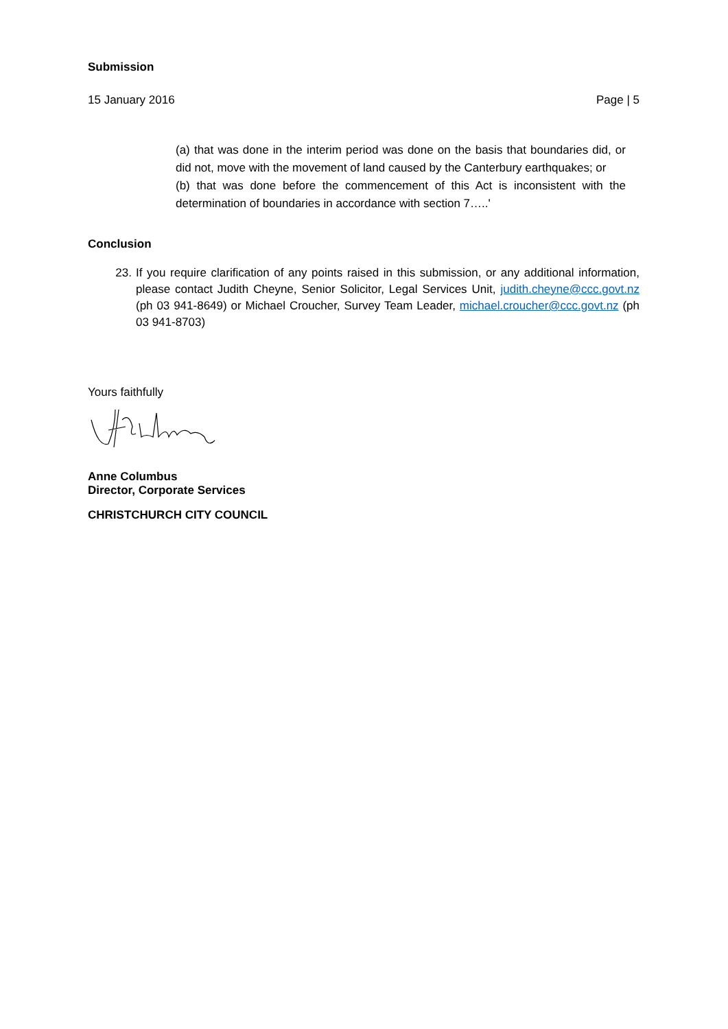Submission
15 January 2016 Page | 5
(a) that was done in the interim period was done on the basis that boundaries did, or did not, move with the movement of land caused by the Canterbury earthquakes; or
(b) that was done before the commencement of this Act is inconsistent with the determination of boundaries in accordance with section 7…..'
Conclusion
23. If you require clarification of any points raised in this submission, or any additional information, please contact Judith Cheyne, Senior Solicitor, Legal Services Unit, judith.cheyne@ccc.govt.nz (ph 03 941-8649) or Michael Croucher, Survey Team Leader, michael.croucher@ccc.govt.nz (ph 03 941-8703)
Yours faithfully
Anne Columbus
Director, Corporate Services
CHRISTCHURCH CITY COUNCIL